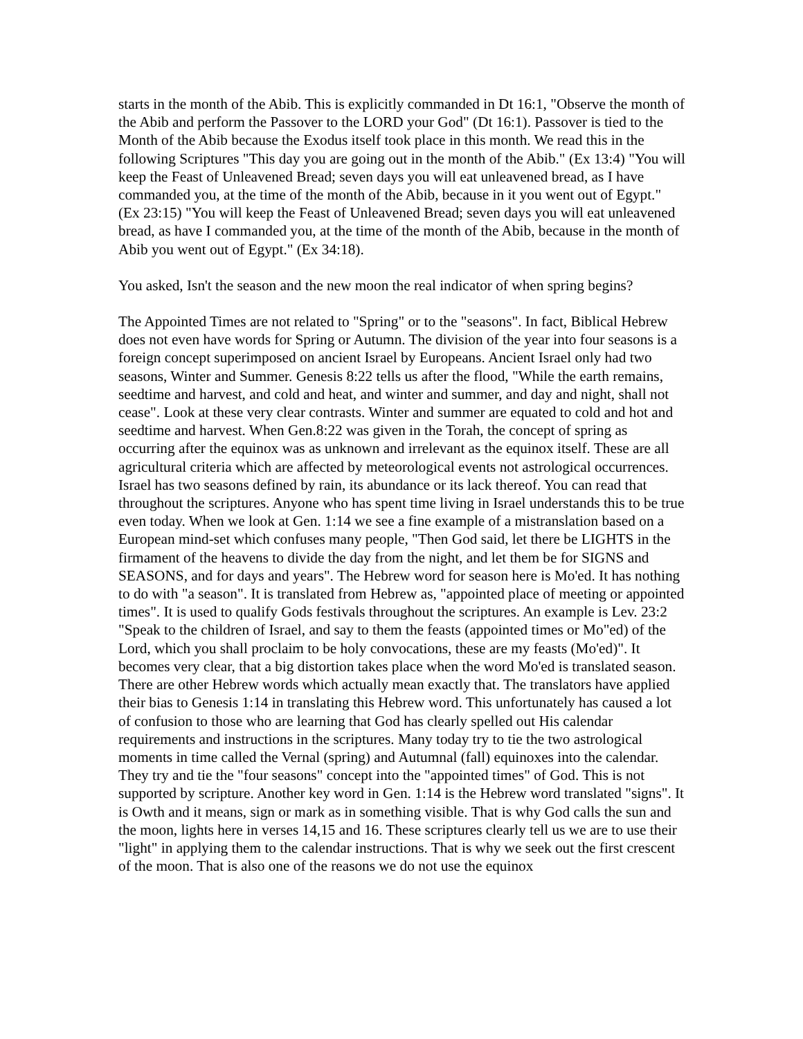starts in the month of the Abib. This is explicitly commanded in Dt 16:1, "Observe the month of the Abib and perform the Passover to the LORD your God" (Dt 16:1). Passover is tied to the Month of the Abib because the Exodus itself took place in this month. We read this in the following Scriptures "This day you are going out in the month of the Abib." (Ex 13:4) "You will keep the Feast of Unleavened Bread; seven days you will eat unleavened bread, as I have commanded you, at the time of the month of the Abib, because in it you went out of Egypt." (Ex 23:15) "You will keep the Feast of Unleavened Bread; seven days you will eat unleavened bread, as have I commanded you, at the time of the month of the Abib, because in the month of Abib you went out of Egypt." (Ex 34:18).
You asked, Isn't the season and the new moon the real indicator of when spring begins?
The Appointed Times are not related to "Spring" or to the "seasons". In fact, Biblical Hebrew does not even have words for Spring or Autumn. The division of the year into four seasons is a foreign concept superimposed on ancient Israel by Europeans. Ancient Israel only had two seasons, Winter and Summer. Genesis 8:22 tells us after the flood, "While the earth remains, seedtime and harvest, and cold and heat, and winter and summer, and day and night, shall not cease". Look at these very clear contrasts. Winter and summer are equated to cold and hot and seedtime and harvest. When Gen.8:22 was given in the Torah, the concept of spring as occurring after the equinox was as unknown and irrelevant as the equinox itself. These are all agricultural criteria which are affected by meteorological events not astrological occurrences. Israel has two seasons defined by rain, its abundance or its lack thereof. You can read that throughout the scriptures. Anyone who has spent time living in Israel understands this to be true even today. When we look at Gen. 1:14 we see a fine example of a mistranslation based on a European mind-set which confuses many people, "Then God said, let there be LIGHTS in the firmament of the heavens to divide the day from the night, and let them be for SIGNS and SEASONS, and for days and years". The Hebrew word for season here is Mo'ed. It has nothing to do with "a season". It is translated from Hebrew as, "appointed place of meeting or appointed times". It is used to qualify Gods festivals throughout the scriptures. An example is Lev. 23:2 "Speak to the children of Israel, and say to them the feasts (appointed times or Mo"ed) of the Lord, which you shall proclaim to be holy convocations, these are my feasts (Mo'ed)". It becomes very clear, that a big distortion takes place when the word Mo'ed is translated season. There are other Hebrew words which actually mean exactly that. The translators have applied their bias to Genesis 1:14 in translating this Hebrew word. This unfortunately has caused a lot of confusion to those who are learning that God has clearly spelled out His calendar requirements and instructions in the scriptures. Many today try to tie the two astrological moments in time called the Vernal (spring) and Autumnal (fall) equinoxes into the calendar. They try and tie the "four seasons" concept into the "appointed times" of God. This is not supported by scripture. Another key word in Gen. 1:14 is the Hebrew word translated "signs". It is Owth and it means, sign or mark as in something visible. That is why God calls the sun and the moon, lights here in verses 14,15 and 16. These scriptures clearly tell us we are to use their "light" in applying them to the calendar instructions. That is why we seek out the first crescent of the moon. That is also one of the reasons we do not use the equinox